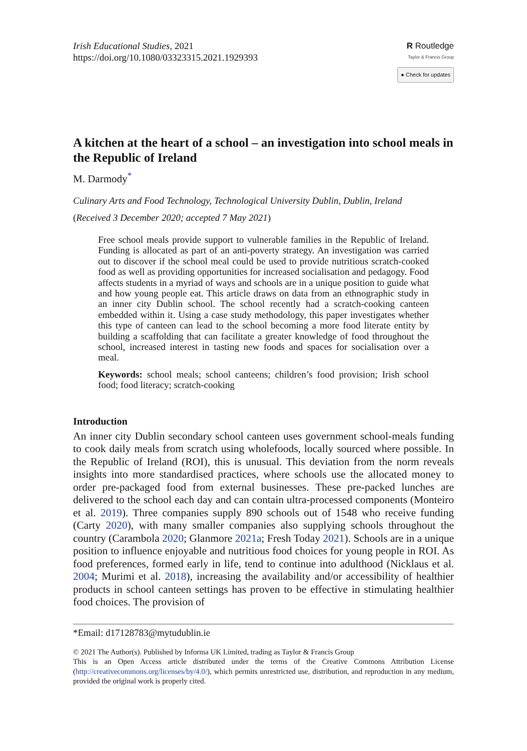Irish Educational Studies, 2021
https://doi.org/10.1080/03323315.2021.1929393
R Routledge
Taylor & Francis Group
● Check for updates
A kitchen at the heart of a school – an investigation into school meals in the Republic of Ireland
M. Darmody<sup>*</sup>
Culinary Arts and Food Technology, Technological University Dublin, Dublin, Ireland
(Received 3 December 2020; accepted 7 May 2021)
Free school meals provide support to vulnerable families in the Republic of Ireland. Funding is allocated as part of an anti-poverty strategy. An investigation was carried out to discover if the school meal could be used to provide nutritious scratch-cooked food as well as providing opportunities for increased socialisation and pedagogy. Food affects students in a myriad of ways and schools are in a unique position to guide what and how young people eat. This article draws on data from an ethnographic study in an inner city Dublin school. The school recently had a scratch-cooking canteen embedded within it. Using a case study methodology, this paper investigates whether this type of canteen can lead to the school becoming a more food literate entity by building a scaffolding that can facilitate a greater knowledge of food throughout the school, increased interest in tasting new foods and spaces for socialisation over a meal.
Keywords: school meals; school canteens; children’s food provision; Irish school food; food literacy; scratch-cooking
Introduction
An inner city Dublin secondary school canteen uses government school-meals funding to cook daily meals from scratch using wholefoods, locally sourced where possible. In the Republic of Ireland (ROI), this is unusual. This deviation from the norm reveals insights into more standardised practices, where schools use the allocated money to order pre-packaged food from external businesses. These pre-packed lunches are delivered to the school each day and can contain ultra-processed components (Monteiro et al. 2019). Three companies supply 890 schools out of 1548 who receive funding (Carty 2020), with many smaller companies also supplying schools throughout the country (Carambola 2020; Glanmore 2021a; Fresh Today 2021). Schools are in a unique position to influence enjoyable and nutritious food choices for young people in ROI. As food preferences, formed early in life, tend to continue into adulthood (Nicklaus et al. 2004; Murimi et al. 2018), increasing the availability and/or accessibility of healthier products in school canteen settings has proven to be effective in stimulating healthier food choices. The provision of
*Email: d17128783@mytudublin.ie
© 2021 The Author(s). Published by Informa UK Limited, trading as Taylor & Francis Group
This is an Open Access article distributed under the terms of the Creative Commons Attribution License (http://creativecommons.org/licenses/by/4.0/), which permits unrestricted use, distribution, and reproduction in any medium, provided the original work is properly cited.